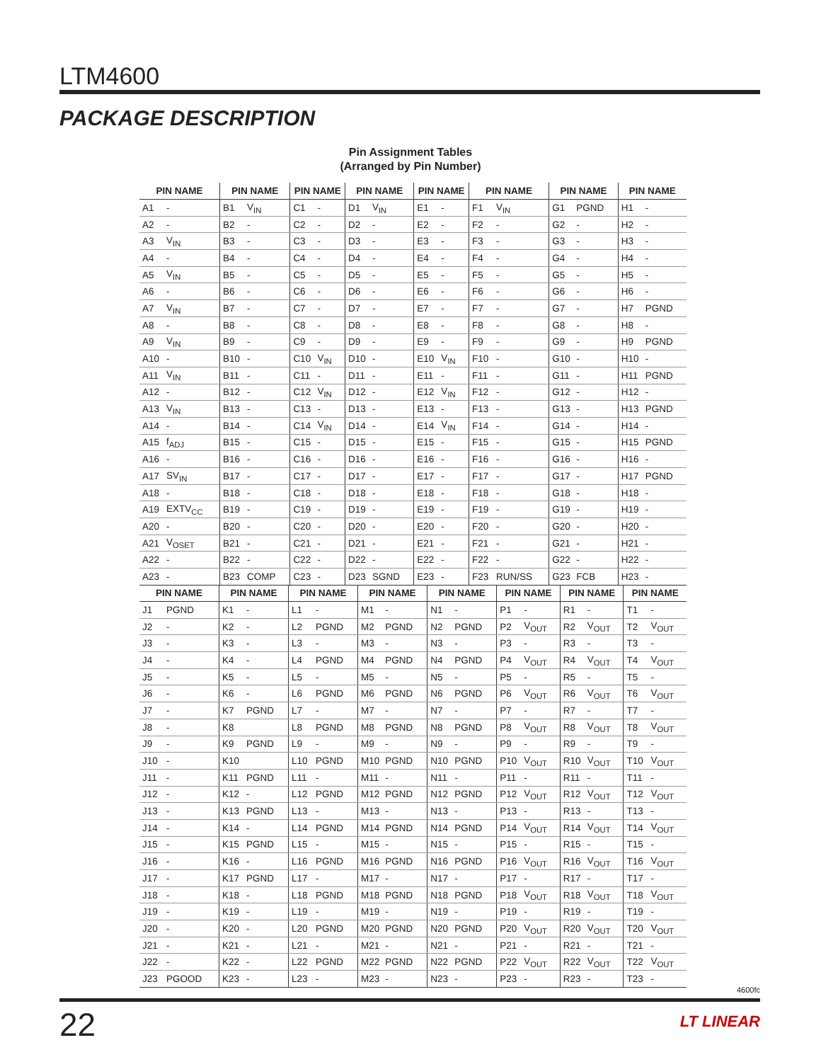LTM4600
PACKAGE DESCRIPTION
Pin Assignment Tables
(Arranged by Pin Number)
| PIN NAME | | PIN NAME | | PIN NAME | | PIN NAME | | PIN NAME | | PIN NAME | | PIN NAME | | PIN NAME | |
| --- | --- | --- | --- | --- | --- | --- | --- | --- | --- | --- | --- | --- | --- | --- | --- |
| A1 | - | B1 | V<sub>IN</sub> | C1 | - | D1 | V<sub>IN</sub> | E1 | - | F1 | V<sub>IN</sub> | G1 | PGND | H1 | - |
| A2 | - | B2 | - | C2 | - | D2 | - | E2 | - | F2 | - | G2 | - | H2 | - |
| A3 | V<sub>IN</sub> | B3 | - | C3 | - | D3 | - | E3 | - | F3 | - | G3 | - | H3 | - |
| A4 | - | B4 | - | C4 | - | D4 | - | E4 | - | F4 | - | G4 | - | H4 | - |
| A5 | V<sub>IN</sub> | B5 | - | C5 | - | D5 | - | E5 | - | F5 | - | G5 | - | H5 | - |
| A6 | - | B6 | - | C6 | - | D6 | - | E6 | - | F6 | - | G6 | - | H6 | - |
| A7 | V<sub>IN</sub> | B7 | - | C7 | - | D7 | - | E7 | - | F7 | - | G7 | - | H7 | PGND |
| A8 | - | B8 | - | C8 | - | D8 | - | E8 | - | F8 | - | G8 | - | H8 | - |
| A9 | V<sub>IN</sub> | B9 | - | C9 | - | D9 | - | E9 | - | F9 | - | G9 | - | H9 | PGND |
| A10 | - | B10 | - | C10 | V<sub>IN</sub> | D10 | - | E10 | V<sub>IN</sub> | F10 | - | G10 | - | H10 | - |
| A11 | V<sub>IN</sub> | B11 | - | C11 | - | D11 | - | E11 | - | F11 | - | G11 | - | H11 | PGND |
| A12 | - | B12 | - | C12 | V<sub>IN</sub> | D12 | - | E12 | V<sub>IN</sub> | F12 | - | G12 | - | H12 | - |
| A13 | V<sub>IN</sub> | B13 | - | C13 | - | D13 | - | E13 | - | F13 | - | G13 | - | H13 | PGND |
| A14 | - | B14 | - | C14 | V<sub>IN</sub> | D14 | - | E14 | V<sub>IN</sub> | F14 | - | G14 | - | H14 | - |
| A15 | f<sub>ADJ</sub> | B15 | - | C15 | - | D15 | - | E15 | - | F15 | - | G15 | - | H15 | PGND |
| A16 | - | B16 | - | C16 | - | D16 | - | E16 | - | F16 | - | G16 | - | H16 | - |
| A17 | SV<sub>IN</sub> | B17 | - | C17 | - | D17 | - | E17 | - | F17 | - | G17 | - | H17 | PGND |
| A18 | - | B18 | - | C18 | - | D18 | - | E18 | - | F18 | - | G18 | - | H18 | - |
| A19 | EXTV<sub>CC</sub> | B19 | - | C19 | - | D19 | - | E19 | - | F19 | - | G19 | - | H19 | - |
| A20 | - | B20 | - | C20 | - | D20 | - | E20 | - | F20 | - | G20 | - | H20 | - |
| A21 | V<sub>OSET</sub> | B21 | - | C21 | - | D21 | - | E21 | - | F21 | - | G21 | - | H21 | - |
| A22 | - | B22 | - | C22 | - | D22 | - | E22 | - | F22 | - | G22 | - | H22 | - |
| A23 | - | B23 | COMP | C23 | - | D23 | SGND | E23 | - | F23 | RUN/SS | G23 | FCB | H23 | - |
| PIN NAME | | PIN NAME | | PIN NAME | | PIN NAME | | PIN NAME | | PIN NAME | | PIN NAME | | PIN NAME | |
| --- | --- | --- | --- | --- | --- | --- | --- | --- | --- | --- | --- | --- | --- | --- | --- |
| J1 | PGND | K1 | - | L1 | - | M1 | - | N1 | - | P1 | - | R1 | - | T1 | - |
| J2 | - | K2 | - | L2 | PGND | M2 | PGND | N2 | PGND | P2 | V<sub>OUT</sub> | R2 | V<sub>OUT</sub> | T2 | V<sub>OUT</sub> |
| J3 | - | K3 | - | L3 | - | M3 | - | N3 | - | P3 | - | R3 | - | T3 | - |
| J4 | - | K4 | - | L4 | PGND | M4 | PGND | N4 | PGND | P4 | V<sub>OUT</sub> | R4 | V<sub>OUT</sub> | T4 | V<sub>OUT</sub> |
| J5 | - | K5 | - | L5 | - | M5 | - | N5 | - | P5 | - | R5 | - | T5 | - |
| J6 | - | K6 | - | L6 | PGND | M6 | PGND | N6 | PGND | P6 | V<sub>OUT</sub> | R6 | V<sub>OUT</sub> | T6 | V<sub>OUT</sub> |
| J7 | - | K7 | PGND | L7 | - | M7 | - | N7 | - | P7 | - | R7 | - | T7 | - |
| J8 | - | K8 | | L8 | PGND | M8 | PGND | N8 | PGND | P8 | V<sub>OUT</sub> | R8 | V<sub>OUT</sub> | T8 | V<sub>OUT</sub> |
| J9 | - | K9 | PGND | L9 | - | M9 | - | N9 | - | P9 | - | R9 | - | T9 | - |
| J10 | - | K10 | | L10 | PGND | M10 | PGND | N10 | PGND | P10 | V<sub>OUT</sub> | R10 | V<sub>OUT</sub> | T10 | V<sub>OUT</sub> |
| J11 | - | K11 | PGND | L11 | - | M11 | - | N11 | - | P11 | - | R11 | - | T11 | - |
| J12 | - | K12 | - | L12 | PGND | M12 | PGND | N12 | PGND | P12 | V<sub>OUT</sub> | R12 | V<sub>OUT</sub> | T12 | V<sub>OUT</sub> |
| J13 | - | K13 | PGND | L13 | - | M13 | - | N13 | - | P13 | - | R13 | - | T13 | - |
| J14 | - | K14 | - | L14 | PGND | M14 | PGND | N14 | PGND | P14 | V<sub>OUT</sub> | R14 | V<sub>OUT</sub> | T14 | V<sub>OUT</sub> |
| J15 | - | K15 | PGND | L15 | - | M15 | - | N15 | - | P15 | - | R15 | - | T15 | - |
| J16 | - | K16 | - | L16 | PGND | M16 | PGND | N16 | PGND | P16 | V<sub>OUT</sub> | R16 | V<sub>OUT</sub> | T16 | V<sub>OUT</sub> |
| J17 | - | K17 | PGND | L17 | - | M17 | - | N17 | - | P17 | - | R17 | - | T17 | - |
| J18 | - | K18 | - | L18 | PGND | M18 | PGND | N18 | PGND | P18 | V<sub>OUT</sub> | R18 | V<sub>OUT</sub> | T18 | V<sub>OUT</sub> |
| J19 | - | K19 | - | L19 | - | M19 | - | N19 | - | P19 | - | R19 | - | T19 | - |
| J20 | - | K20 | - | L20 | PGND | M20 | PGND | N20 | PGND | P20 | V<sub>OUT</sub> | R20 | V<sub>OUT</sub> | T20 | V<sub>OUT</sub> |
| J21 | - | K21 | - | L21 | - | M21 | - | N21 | - | P21 | - | R21 | - | T21 | - |
| J22 | - | K22 | - | L22 | PGND | M22 | PGND | N22 | PGND | P22 | V<sub>OUT</sub> | R22 | V<sub>OUT</sub> | T22 | V<sub>OUT</sub> |
| J23 | PGOOD | K23 | - | L23 | - | M23 | - | N23 | - | P23 | - | R23 | - | T23 | - |
4600fc
22 LT LINEAR